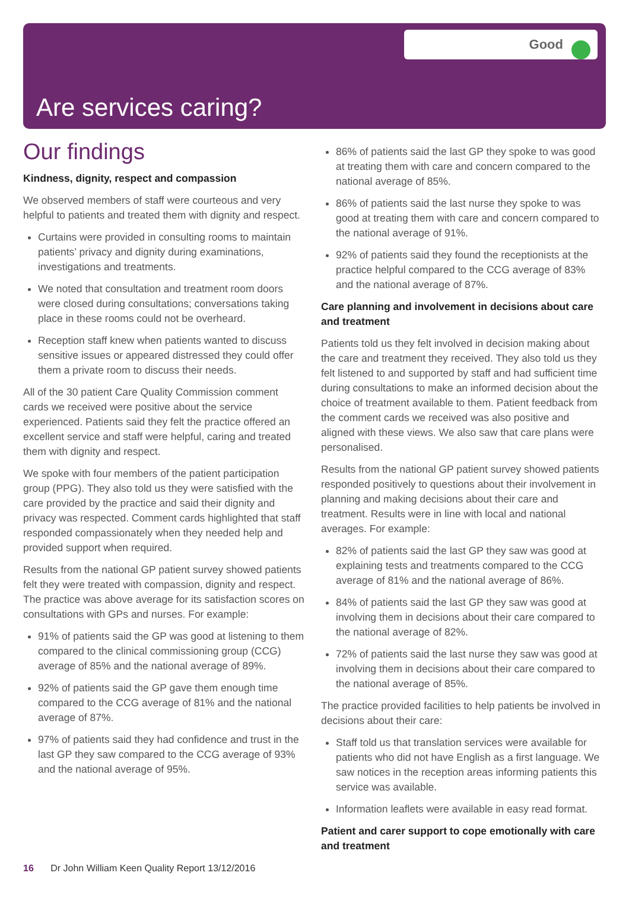Good
Are services caring?
Our findings
Kindness, dignity, respect and compassion
We observed members of staff were courteous and very helpful to patients and treated them with dignity and respect.
Curtains were provided in consulting rooms to maintain patients’ privacy and dignity during examinations, investigations and treatments.
We noted that consultation and treatment room doors were closed during consultations; conversations taking place in these rooms could not be overheard.
Reception staff knew when patients wanted to discuss sensitive issues or appeared distressed they could offer them a private room to discuss their needs.
All of the 30 patient Care Quality Commission comment cards we received were positive about the service experienced. Patients said they felt the practice offered an excellent service and staff were helpful, caring and treated them with dignity and respect.
We spoke with four members of the patient participation group (PPG). They also told us they were satisfied with the care provided by the practice and said their dignity and privacy was respected. Comment cards highlighted that staff responded compassionately when they needed help and provided support when required.
Results from the national GP patient survey showed patients felt they were treated with compassion, dignity and respect. The practice was above average for its satisfaction scores on consultations with GPs and nurses. For example:
91% of patients said the GP was good at listening to them compared to the clinical commissioning group (CCG) average of 85% and the national average of 89%.
92% of patients said the GP gave them enough time compared to the CCG average of 81% and the national average of 87%.
97% of patients said they had confidence and trust in the last GP they saw compared to the CCG average of 93% and the national average of 95%.
86% of patients said the last GP they spoke to was good at treating them with care and concern compared to the national average of 85%.
86% of patients said the last nurse they spoke to was good at treating them with care and concern compared to the national average of 91%.
92% of patients said they found the receptionists at the practice helpful compared to the CCG average of 83% and the national average of 87%.
Care planning and involvement in decisions about care and treatment
Patients told us they felt involved in decision making about the care and treatment they received. They also told us they felt listened to and supported by staff and had sufficient time during consultations to make an informed decision about the choice of treatment available to them. Patient feedback from the comment cards we received was also positive and aligned with these views. We also saw that care plans were personalised.
Results from the national GP patient survey showed patients responded positively to questions about their involvement in planning and making decisions about their care and treatment. Results were in line with local and national averages. For example:
82% of patients said the last GP they saw was good at explaining tests and treatments compared to the CCG average of 81% and the national average of 86%.
84% of patients said the last GP they saw was good at involving them in decisions about their care compared to the national average of 82%.
72% of patients said the last nurse they saw was good at involving them in decisions about their care compared to the national average of 85%.
The practice provided facilities to help patients be involved in decisions about their care:
Staff told us that translation services were available for patients who did not have English as a first language. We saw notices in the reception areas informing patients this service was available.
Information leaflets were available in easy read format.
Patient and carer support to cope emotionally with care and treatment
16 Dr John William Keen Quality Report 13/12/2016